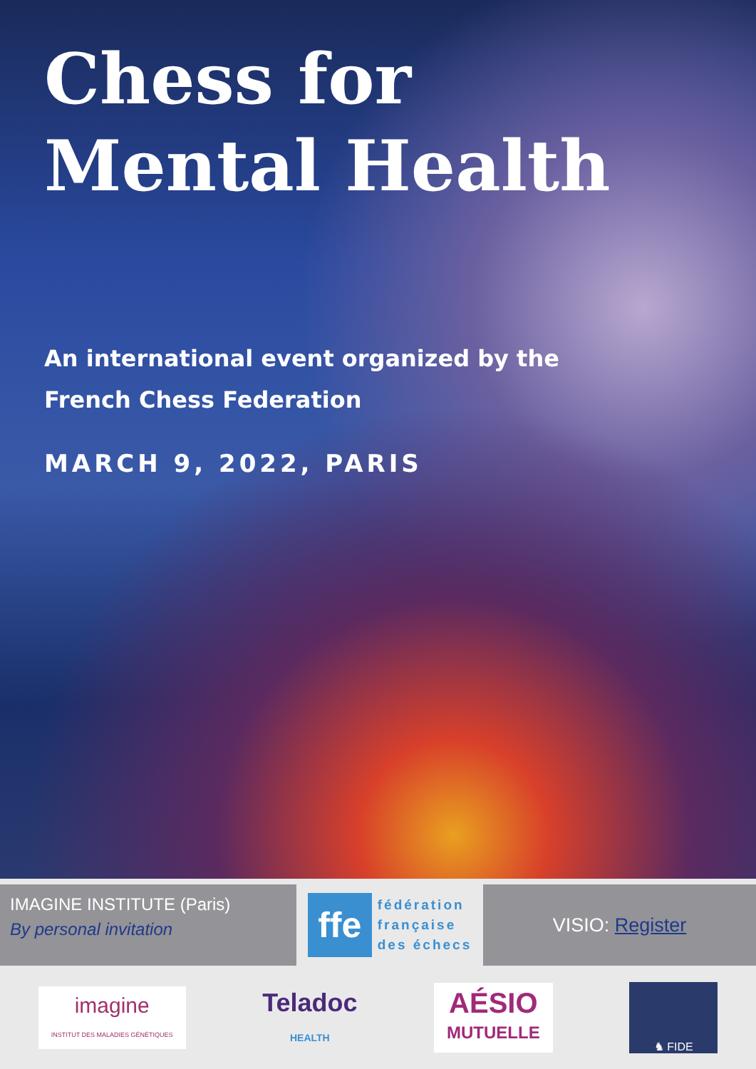Chess for
Mental Health
An international event organized by the
French Chess Federation
MARCH 9, 2022, PARIS
IMAGINE INSTITUTE (Paris)
By personal invitation
ffe
fédération
française
des échecs
VISIO: Register
imagine
INSTITUT DES MALADIES GÉNÉTIQUES
Teladoc
HEALTH
AÉSIO
MUTUELLE
♞ FIDE